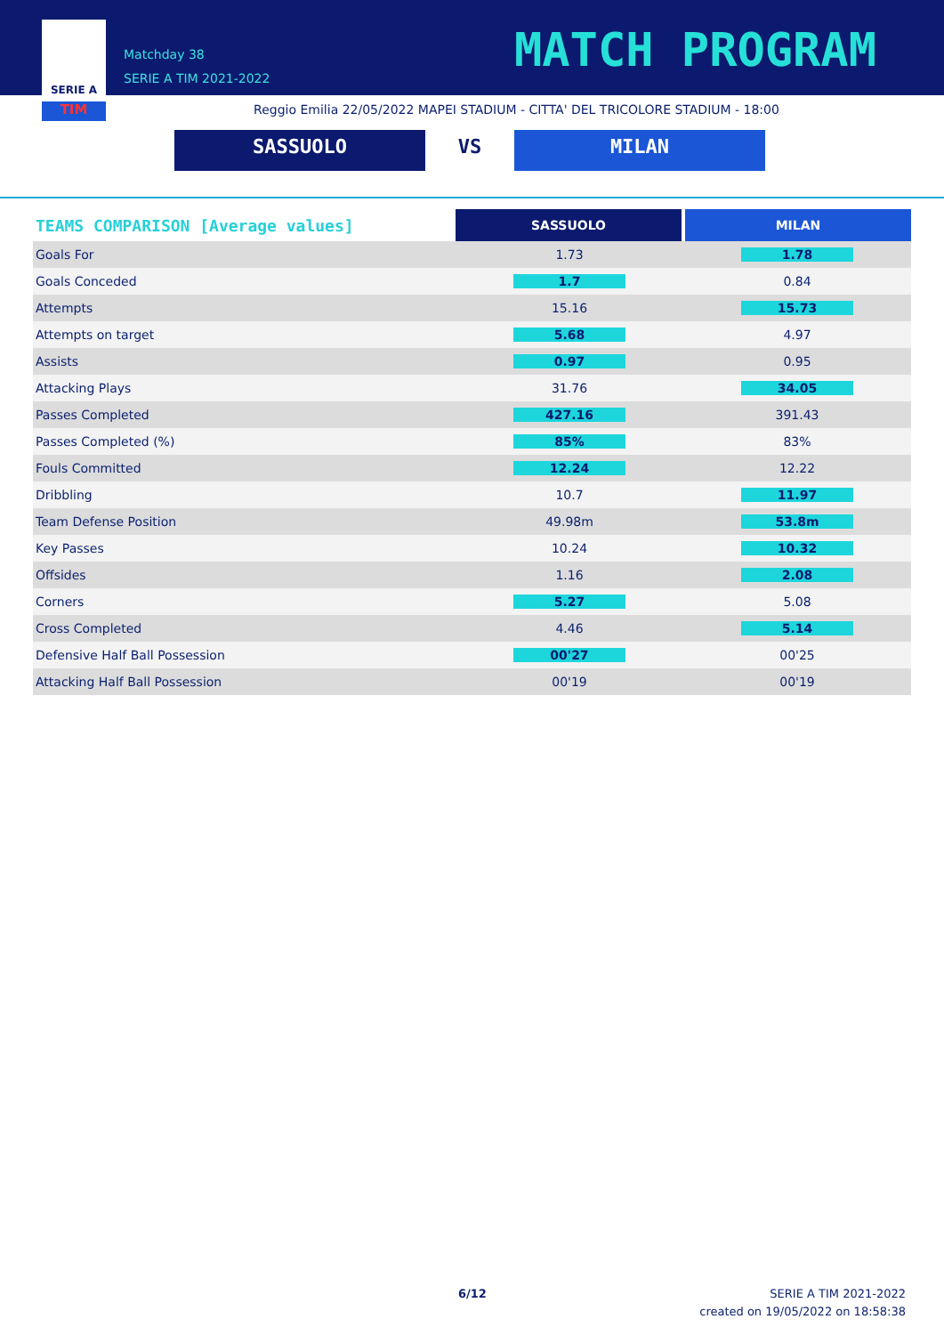SERIE A
TIM
Matchday 38
SERIE A TIM 2021-2022
MATCH PROGRAM
Reggio Emilia 22/05/2022 MAPEI STADIUM - CITTA' DEL TRICOLORE STADIUM - 18:00
SASSUOLO VS MILAN
| TEAMS COMPARISON [Average values] | SASSUOLO | MILAN |
| Goals For | 1.73 | 1.78 |
| Goals Conceded | 1.7 | 0.84 |
| Attempts | 15.16 | 15.73 |
| Attempts on target | 5.68 | 4.97 |
| Assists | 0.97 | 0.95 |
| Attacking Plays | 31.76 | 34.05 |
| Passes Completed | 427.16 | 391.43 |
| Passes Completed (%) | 85% | 83% |
| Fouls Committed | 12.24 | 12.22 |
| Dribbling | 10.7 | 11.97 |
| Team Defense Position | 49.98m | 53.8m |
| Key Passes | 10.24 | 10.32 |
| Offsides | 1.16 | 2.08 |
| Corners | 5.27 | 5.08 |
| Cross Completed | 4.46 | 5.14 |
| Defensive Half Ball Possession | 00'27 | 00'25 |
| Attacking Half Ball Possession | 00'19 | 00'19 |
6/12
SERIE A TIM 2021-2022
created on 19/05/2022 on 18:58:38